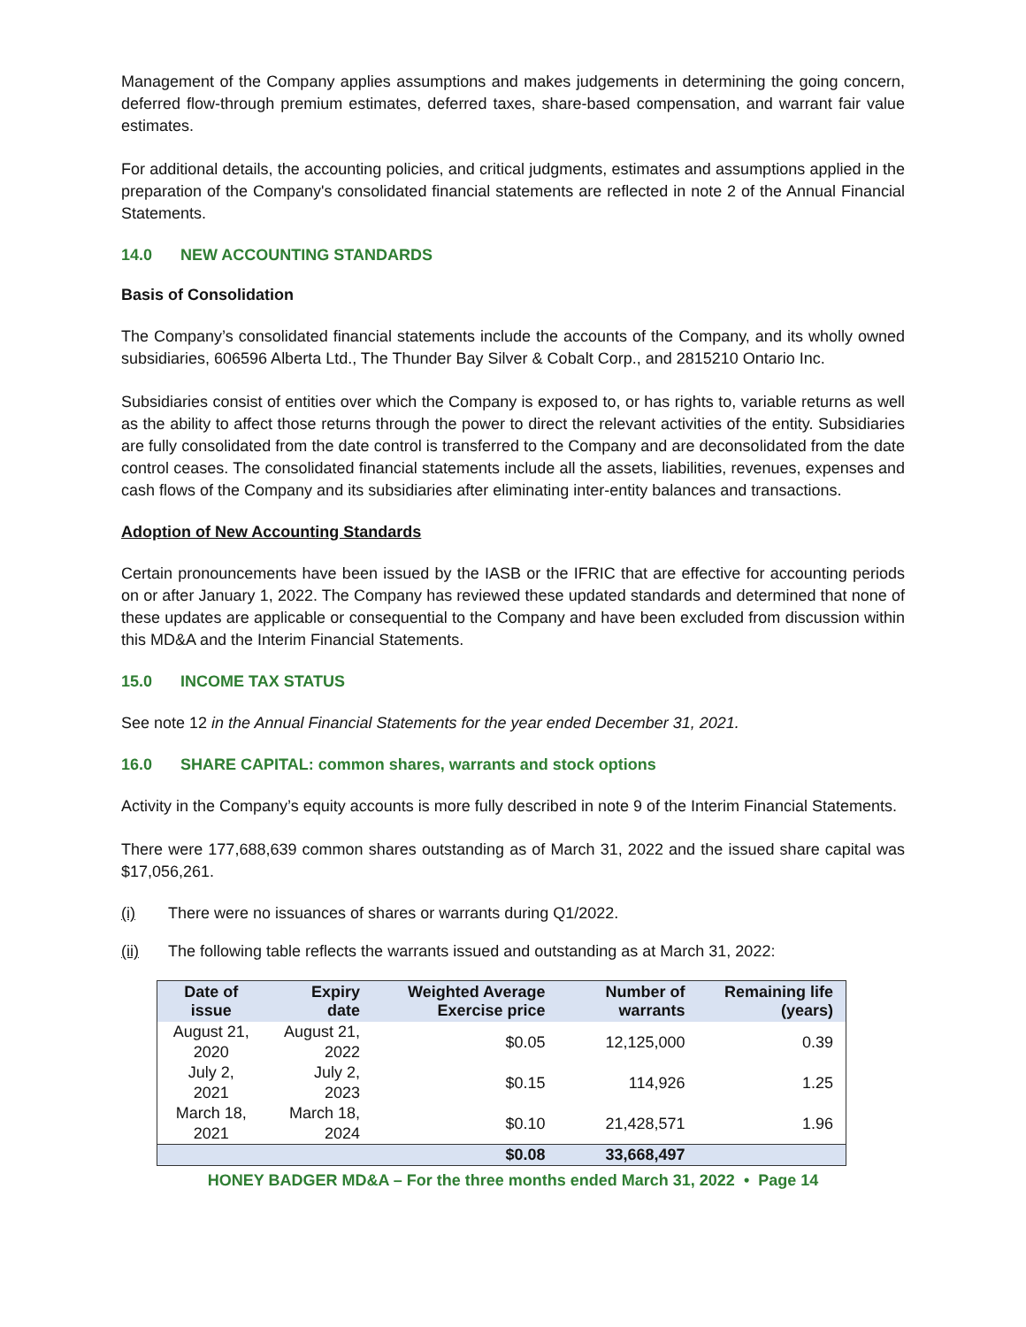Management of the Company applies assumptions and makes judgements in determining the going concern, deferred flow-through premium estimates, deferred taxes, share-based compensation, and warrant fair value estimates.
For additional details, the accounting policies, and critical judgments, estimates and assumptions applied in the preparation of the Company's consolidated financial statements are reflected in note 2 of the Annual Financial Statements.
14.0 NEW ACCOUNTING STANDARDS
Basis of Consolidation
The Company’s consolidated financial statements include the accounts of the Company, and its wholly owned subsidiaries, 606596 Alberta Ltd., The Thunder Bay Silver & Cobalt Corp., and 2815210 Ontario Inc.
Subsidiaries consist of entities over which the Company is exposed to, or has rights to, variable returns as well as the ability to affect those returns through the power to direct the relevant activities of the entity. Subsidiaries are fully consolidated from the date control is transferred to the Company and are deconsolidated from the date control ceases. The consolidated financial statements include all the assets, liabilities, revenues, expenses and cash flows of the Company and its subsidiaries after eliminating inter-entity balances and transactions.
Adoption of New Accounting Standards
Certain pronouncements have been issued by the IASB or the IFRIC that are effective for accounting periods on or after January 1, 2022. The Company has reviewed these updated standards and determined that none of these updates are applicable or consequential to the Company and have been excluded from discussion within this MD&A and the Interim Financial Statements.
15.0 INCOME TAX STATUS
See note 12 in the Annual Financial Statements for the year ended December 31, 2021.
16.0 SHARE CAPITAL: common shares, warrants and stock options
Activity in the Company’s equity accounts is more fully described in note 9 of the Interim Financial Statements.
There were 177,688,639 common shares outstanding as of March 31, 2022 and the issued share capital was $17,056,261.
(i) There were no issuances of shares or warrants during Q1/2022.
(ii) The following table reflects the warrants issued and outstanding as at March 31, 2022:
| Date of issue | Expiry date | Weighted Average Exercise price | Number of warrants | Remaining life (years) |
| --- | --- | --- | --- | --- |
| August 21, 2020 | August 21, 2022 | $0.05 | 12,125,000 | 0.39 |
| July 2, 2021 | July 2, 2023 | $0.15 | 114,926 | 1.25 |
| March 18, 2021 | March 18, 2024 | $0.10 | 21,428,571 | 1.96 |
| | | $0.08 | 33,668,497 | |
HONEY BADGER MD&A – For the three months ended March 31, 2022 • Page 14